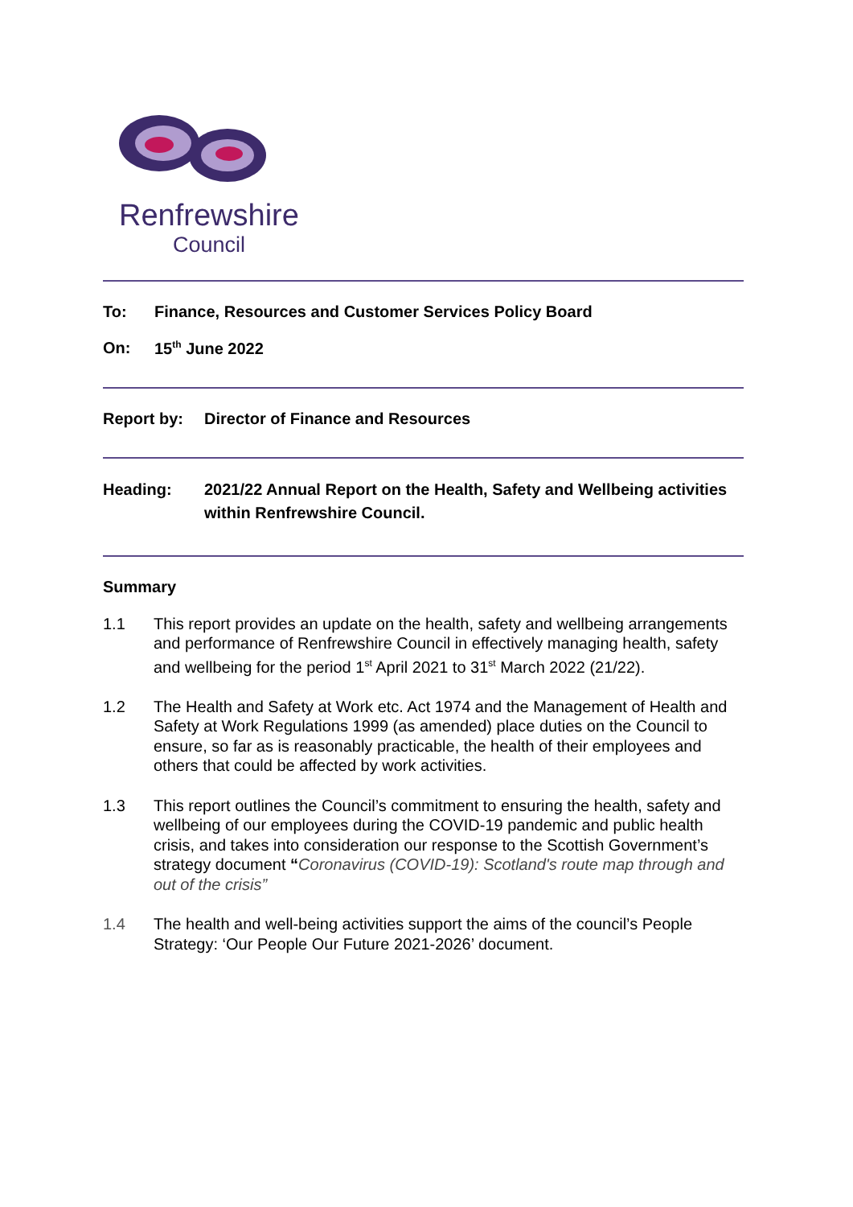Renfrewshire
Council
To: Finance, Resources and Customer Services Policy Board
On: 15<sup>th</sup> June 2022
Report by: Director of Finance and Resources
Heading: 2021/22 Annual Report on the Health, Safety and Wellbeing activities within Renfrewshire Council.
Summary
1.1 This report provides an update on the health, safety and wellbeing arrangements and performance of Renfrewshire Council in effectively managing health, safety and wellbeing for the period 1<sup>st</sup> April 2021 to 31<sup>st</sup> March 2022 (21/22).
1.2 The Health and Safety at Work etc. Act 1974 and the Management of Health and Safety at Work Regulations 1999 (as amended) place duties on the Council to ensure, so far as is reasonably practicable, the health of their employees and others that could be affected by work activities.
1.3 This report outlines the Council’s commitment to ensuring the health, safety and wellbeing of our employees during the COVID-19 pandemic and public health crisis, and takes into consideration our response to the Scottish Government’s strategy document “Coronavirus (COVID-19): Scotland's route map through and out of the crisis”
1.4 The health and well-being activities support the aims of the council’s People Strategy: ‘Our People Our Future 2021-2026’ document.